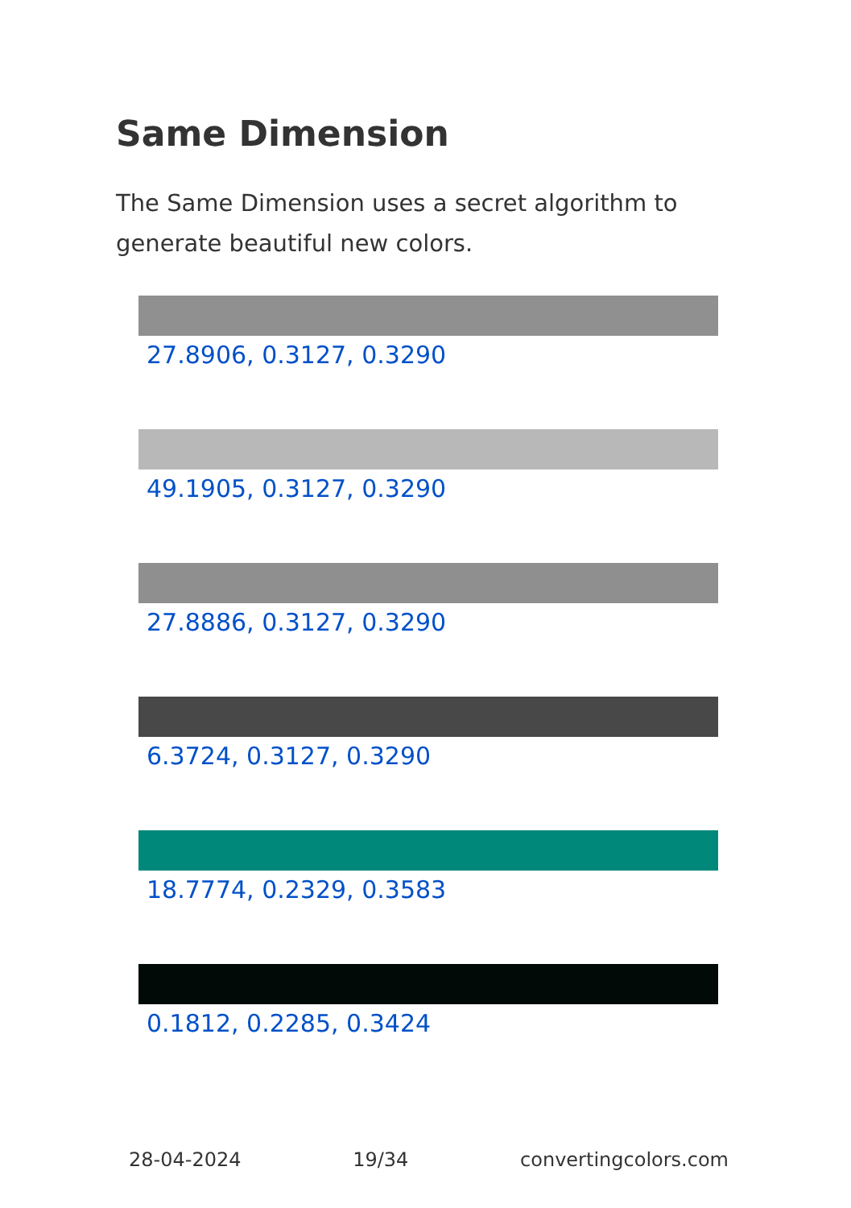Same Dimension
The Same Dimension uses a secret algorithm to generate beautiful new colors.
27.8906, 0.3127, 0.3290
49.1905, 0.3127, 0.3290
27.8886, 0.3127, 0.3290
6.3724, 0.3127, 0.3290
18.7774, 0.2329, 0.3583
0.1812, 0.2285, 0.3424
28-04-2024 19/34 convertingcolors.com